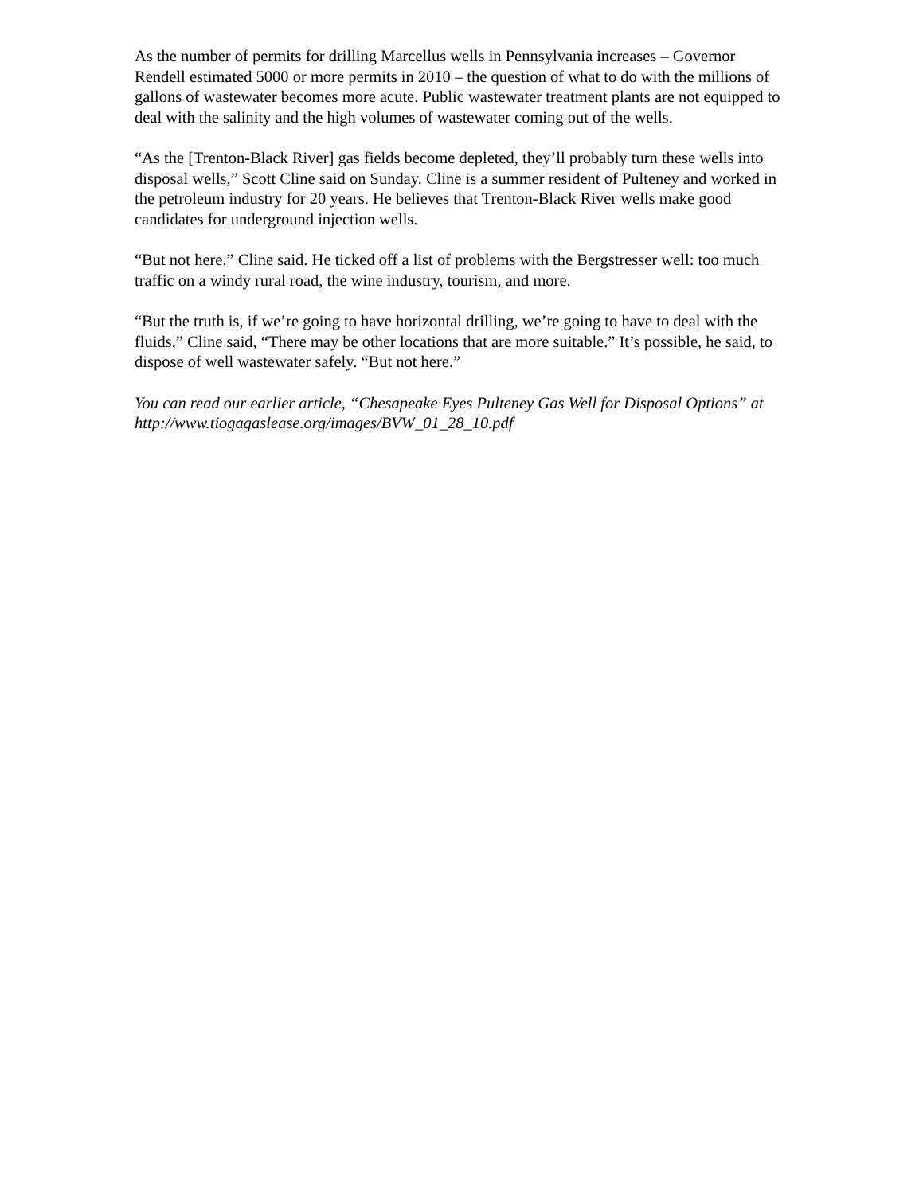As the number of permits for drilling Marcellus wells in Pennsylvania increases – Governor Rendell estimated 5000 or more permits in 2010 – the question of what to do with the millions of gallons of wastewater becomes more acute. Public wastewater treatment plants are not equipped to deal with the salinity and the high volumes of wastewater coming out of the wells.
“As the [Trenton-Black River] gas fields become depleted, they’ll probably turn these wells into disposal wells,” Scott Cline said on Sunday. Cline is a summer resident of Pulteney and worked in the petroleum industry for 20 years. He believes that Trenton-Black River wells make good candidates for underground injection wells.
“But not here,” Cline said. He ticked off a list of problems with the Bergstresser well: too much traffic on a windy rural road, the wine industry, tourism, and more.
“But the truth is, if we’re going to have horizontal drilling, we’re going to have to deal with the fluids,” Cline said, “There may be other locations that are more suitable.” It’s possible, he said, to dispose of well wastewater safely. “But not here.”
You can read our earlier article, “Chesapeake Eyes Pulteney Gas Well for Disposal Options” at http://www.tiogagaslease.org/images/BVW_01_28_10.pdf